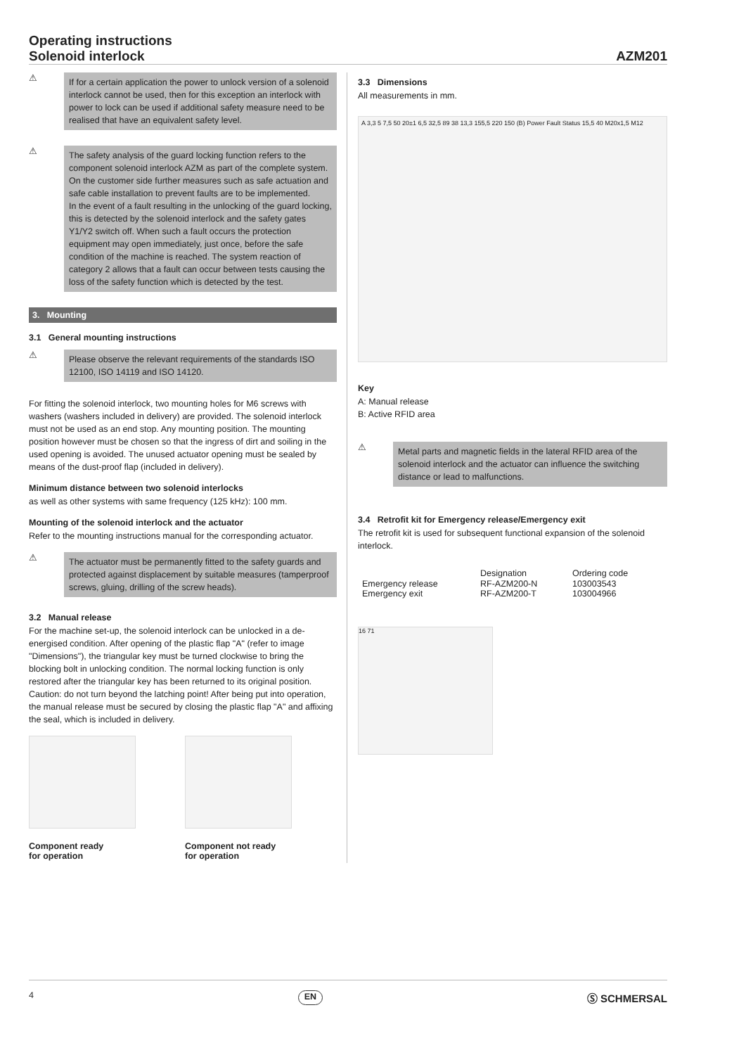Operating instructions
Solenoid interlock
AZM201
⚠
If for a certain application the power to unlock version of a solenoid interlock cannot be used, then for this exception an interlock with power to lock can be used if additional safety measure need to be realised that have an equivalent safety level.
⚠
The safety analysis of the guard locking function refers to the component solenoid interlock AZM as part of the complete system.
On the customer side further measures such as safe actuation and safe cable installation to prevent faults are to be implemented.
In the event of a fault resulting in the unlocking of the guard locking, this is detected by the solenoid interlock and the safety gates Y1/Y2 switch off. When such a fault occurs the protection equipment may open immediately, just once, before the safe condition of the machine is reached. The system reaction of category 2 allows that a fault can occur between tests causing the loss of the safety function which is detected by the test.
3. Mounting
3.1 General mounting instructions
⚠
Please observe the relevant requirements of the standards ISO 12100, ISO 14119 and ISO 14120.
For fitting the solenoid interlock, two mounting holes for M6 screws with washers (washers included in delivery) are provided. The solenoid interlock must not be used as an end stop. Any mounting position. The mounting position however must be chosen so that the ingress of dirt and soiling in the used opening is avoided. The unused actuator opening must be sealed by means of the dust-proof flap (included in delivery).
Minimum distance between two solenoid interlocks
as well as other systems with same frequency (125 kHz): 100 mm.
Mounting of the solenoid interlock and the actuator
Refer to the mounting instructions manual for the corresponding actuator.
⚠
The actuator must be permanently fitted to the safety guards and protected against displacement by suitable measures (tamperproof screws, gluing, drilling of the screw heads).
3.2 Manual release
For the machine set-up, the solenoid interlock can be unlocked in a de-energised condition. After opening of the plastic flap "A" (refer to image "Dimensions"), the triangular key must be turned clockwise to bring the blocking bolt in unlocking condition. The normal locking function is only restored after the triangular key has been returned to its original position. Caution: do not turn beyond the latching point! After being put into operation, the manual release must be secured by closing the plastic flap "A" and affixing the seal, which is included in delivery.
Component ready
for operation
Component not ready
for operation
3.3 Dimensions
All measurements in mm.
A 3,3 5 7,5 50 20±1 6,5 32,5 89 38 13,3 155,5 220 150 (B) Power Fault Status 15,5 40 M20x1,5 M12
Key
A: Manual release
B: Active RFID area
⚠
Metal parts and magnetic fields in the lateral RFID area of the solenoid interlock and the actuator can influence the switching distance or lead to malfunctions.
3.4 Retrofit kit for Emergency release/Emergency exit
The retrofit kit is used for subsequent functional expansion of the solenoid interlock.
| | Designation | Ordering code |
| --- | --- | --- |
| Emergency release | RF-AZM200-N | 103003543 |
| Emergency exit | RF-AZM200-T | 103004966 |
16 71
4 EN
Ⓢ SCHMERSAL